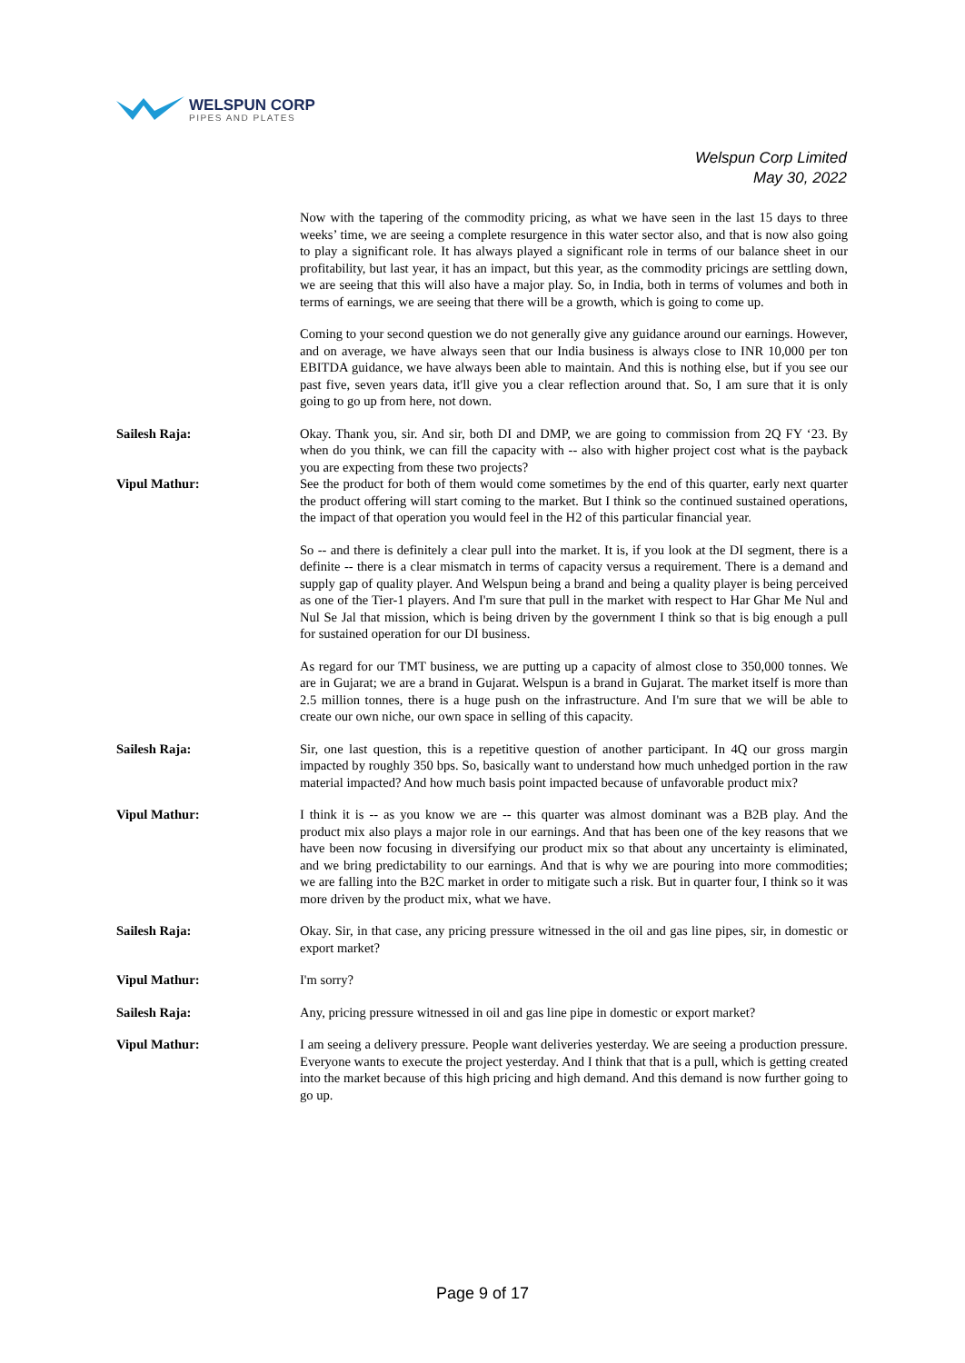WELSPUN CORP
PIPES AND PLATES
Welspun Corp Limited
May 30, 2022
Now with the tapering of the commodity pricing, as what we have seen in the last 15 days to three weeks’ time, we are seeing a complete resurgence in this water sector also, and that is now also going to play a significant role. It has always played a significant role in terms of our balance sheet in our profitability, but last year, it has an impact, but this year, as the commodity pricings are settling down, we are seeing that this will also have a major play. So, in India, both in terms of volumes and both in terms of earnings, we are seeing that there will be a growth, which is going to come up.
Coming to your second question we do not generally give any guidance around our earnings. However, and on average, we have always seen that our India business is always close to INR 10,000 per ton EBITDA guidance, we have always been able to maintain. And this is nothing else, but if you see our past five, seven years data, it'll give you a clear reflection around that. So, I am sure that it is only going to go up from here, not down.
Sailesh Raja: Okay. Thank you, sir. And sir, both DI and DMP, we are going to commission from 2Q FY ‘23. By when do you think, we can fill the capacity with -- also with higher project cost what is the payback you are expecting from these two projects?
Vipul Mathur: See the product for both of them would come sometimes by the end of this quarter, early next quarter the product offering will start coming to the market. But I think so the continued sustained operations, the impact of that operation you would feel in the H2 of this particular financial year.
So -- and there is definitely a clear pull into the market. It is, if you look at the DI segment, there is a definite -- there is a clear mismatch in terms of capacity versus a requirement. There is a demand and supply gap of quality player. And Welspun being a brand and being a quality player is being perceived as one of the Tier-1 players. And I'm sure that pull in the market with respect to Har Ghar Me Nul and Nul Se Jal that mission, which is being driven by the government I think so that is big enough a pull for sustained operation for our DI business.
As regard for our TMT business, we are putting up a capacity of almost close to 350,000 tonnes. We are in Gujarat; we are a brand in Gujarat. Welspun is a brand in Gujarat. The market itself is more than 2.5 million tonnes, there is a huge push on the infrastructure. And I'm sure that we will be able to create our own niche, our own space in selling of this capacity.
Sailesh Raja: Sir, one last question, this is a repetitive question of another participant. In 4Q our gross margin impacted by roughly 350 bps. So, basically want to understand how much unhedged portion in the raw material impacted? And how much basis point impacted because of unfavorable product mix?
Vipul Mathur: I think it is -- as you know we are -- this quarter was almost dominant was a B2B play. And the product mix also plays a major role in our earnings. And that has been one of the key reasons that we have been now focusing in diversifying our product mix so that about any uncertainty is eliminated, and we bring predictability to our earnings. And that is why we are pouring into more commodities; we are falling into the B2C market in order to mitigate such a risk. But in quarter four, I think so it was more driven by the product mix, what we have.
Sailesh Raja: Okay. Sir, in that case, any pricing pressure witnessed in the oil and gas line pipes, sir, in domestic or export market?
Vipul Mathur: I'm sorry?
Sailesh Raja: Any, pricing pressure witnessed in oil and gas line pipe in domestic or export market?
Vipul Mathur: I am seeing a delivery pressure. People want deliveries yesterday. We are seeing a production pressure. Everyone wants to execute the project yesterday. And I think that that is a pull, which is getting created into the market because of this high pricing and high demand. And this demand is now further going to go up.
Page 9 of 17